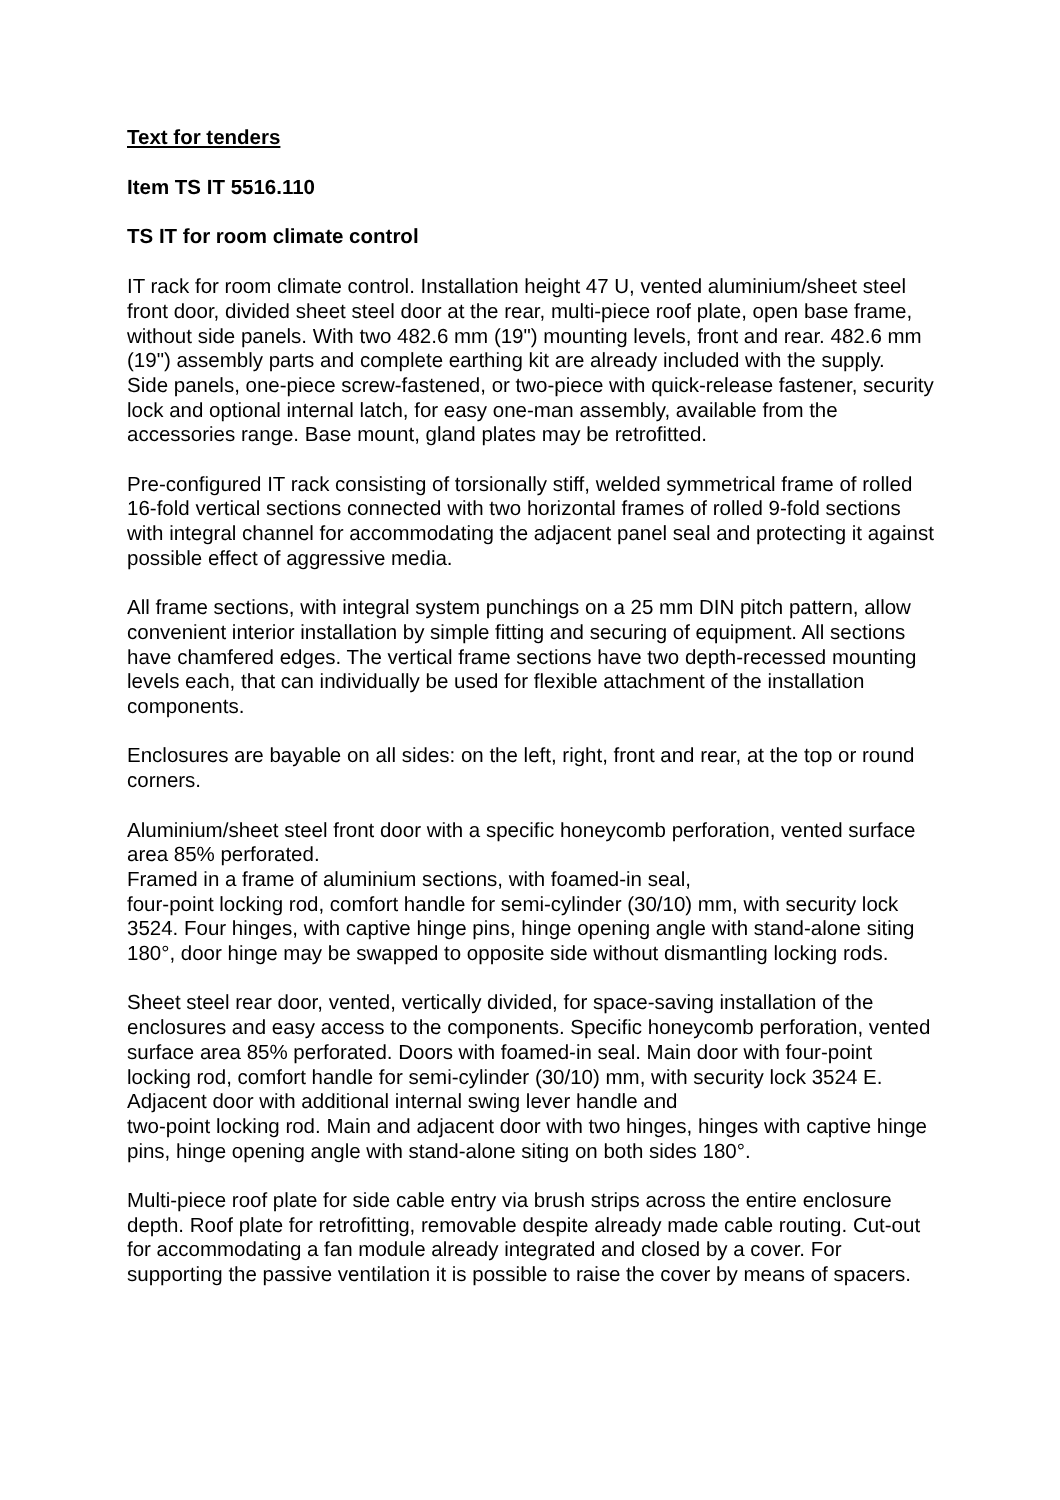Text for tenders
Item TS IT 5516.110
TS IT for room climate control
IT rack for room climate control. Installation height 47 U, vented aluminium/sheet steel front door, divided sheet steel door at the rear, multi-piece roof plate, open base frame, without side panels. With two 482.6 mm (19") mounting levels, front and rear. 482.6 mm (19") assembly parts and complete earthing kit are already included with the supply.
Side panels, one-piece screw-fastened, or two-piece with quick-release fastener, security lock and optional internal latch, for easy one-man assembly, available from the accessories range. Base mount, gland plates may be retrofitted.
Pre-configured IT rack consisting of torsionally stiff, welded symmetrical frame of rolled 16-fold vertical sections connected with two horizontal frames of rolled 9-fold sections with integral channel for accommodating the adjacent panel seal and protecting it against possible effect of aggressive media.
All frame sections, with integral system punchings on a 25 mm DIN pitch pattern, allow convenient interior installation by simple fitting and securing of equipment. All sections have chamfered edges. The vertical frame sections have two depth-recessed mounting levels each, that can individually be used for flexible attachment of the installation components.
Enclosures are bayable on all sides: on the left, right, front and rear, at the top or round corners.
Aluminium/sheet steel front door with a specific honeycomb perforation, vented surface area 85% perforated.
Framed in a frame of aluminium sections, with foamed-in seal,
four-point locking rod, comfort handle for semi-cylinder (30/10) mm, with security lock 3524. Four hinges, with captive hinge pins, hinge opening angle with stand-alone siting 180°, door hinge may be swapped to opposite side without dismantling locking rods.
Sheet steel rear door, vented, vertically divided, for space-saving installation of the enclosures and easy access to the components. Specific honeycomb perforation, vented surface area 85% perforated. Doors with foamed-in seal. Main door with four-point locking rod, comfort handle for semi-cylinder (30/10) mm, with security lock 3524 E. Adjacent door with additional internal swing lever handle and
two-point locking rod. Main and adjacent door with two hinges, hinges with captive hinge pins, hinge opening angle with stand-alone siting on both sides 180°.
Multi-piece roof plate for side cable entry via brush strips across the entire enclosure depth. Roof plate for retrofitting, removable despite already made cable routing. Cut-out for accommodating a fan module already integrated and closed by a cover. For supporting the passive ventilation it is possible to raise the cover by means of spacers.